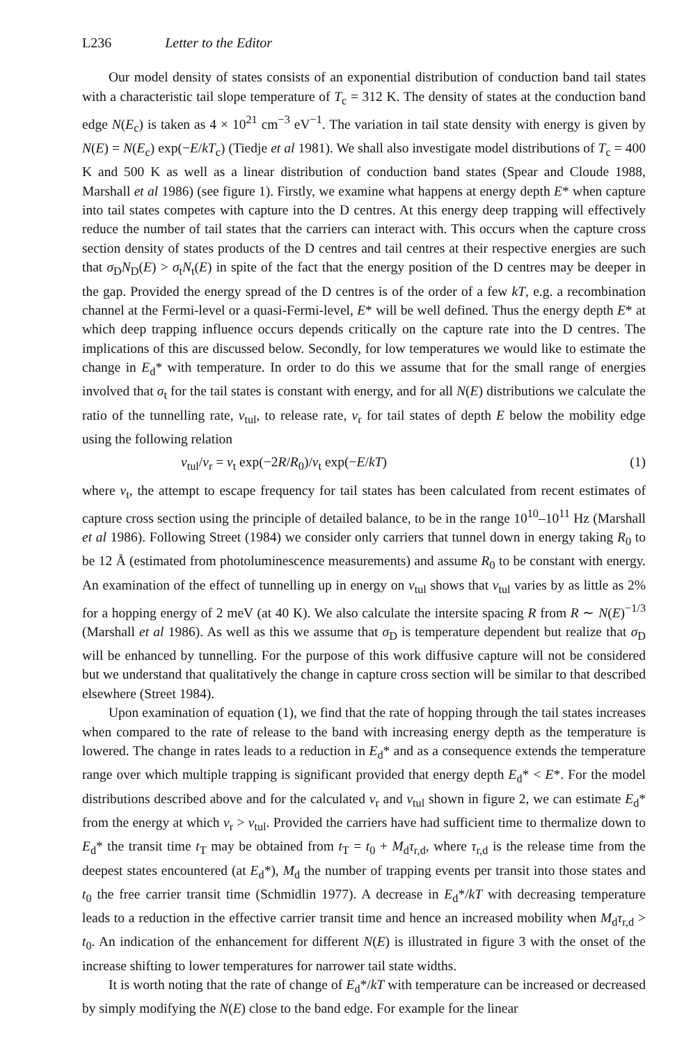L236 Letter to the Editor
Our model density of states consists of an exponential distribution of conduction band tail states with a characteristic tail slope temperature of T<sub>c</sub> = 312 K. The density of states at the conduction band edge N(E<sub>c</sub>) is taken as 4 × 10<sup>21</sup> cm<sup>−3</sup> eV<sup>−1</sup>. The variation in tail state density with energy is given by N(E) = N(E<sub>c</sub>) exp(−E/kT<sub>c</sub>) (Tiedje et al 1981). We shall also investigate model distributions of T<sub>c</sub> = 400 K and 500 K as well as a linear distribution of conduction band states (Spear and Cloude 1988, Marshall et al 1986) (see figure 1). Firstly, we examine what happens at energy depth E* when capture into tail states competes with capture into the D centres. At this energy deep trapping will effectively reduce the number of tail states that the carriers can interact with. This occurs when the capture cross section density of states products of the D centres and tail centres at their respective energies are such that σ<sub>D</sub>N<sub>D</sub>(E) > σ<sub>t</sub>N<sub>t</sub>(E) in spite of the fact that the energy position of the D centres may be deeper in the gap. Provided the energy spread of the D centres is of the order of a few kT, e.g. a recombination channel at the Fermi-level or a quasi-Fermi-level, E* will be well defined. Thus the energy depth E* at which deep trapping influence occurs depends critically on the capture rate into the D centres. The implications of this are discussed below. Secondly, for low temperatures we would like to estimate the change in E<sub>d</sub>* with temperature. In order to do this we assume that for the small range of energies involved that σ<sub>t</sub> for the tail states is constant with energy, and for all N(E) distributions we calculate the ratio of the tunnelling rate, ν<sub>tul</sub>, to release rate, ν<sub>r</sub> for tail states of depth E below the mobility edge using the following relation
ν<sub>tul</sub>/ν<sub>r</sub> = ν<sub>t</sub> exp(−2R/R<sub>0</sub>)/ν<sub>t</sub> exp(−E/kT) (1)
where ν<sub>t</sub>, the attempt to escape frequency for tail states has been calculated from recent estimates of capture cross section using the principle of detailed balance, to be in the range 10<sup>10</sup>–10<sup>11</sup> Hz (Marshall et al 1986). Following Street (1984) we consider only carriers that tunnel down in energy taking R<sub>0</sub> to be 12 Å (estimated from photoluminescence measurements) and assume R<sub>0</sub> to be constant with energy. An examination of the effect of tunnelling up in energy on ν<sub>tul</sub> shows that ν<sub>tul</sub> varies by as little as 2% for a hopping energy of 2 meV (at 40 K). We also calculate the intersite spacing R from R ∼ N(E)<sup>−1/3</sup> (Marshall et al 1986). As well as this we assume that σ<sub>D</sub> is temperature dependent but realize that σ<sub>D</sub> will be enhanced by tunnelling. For the purpose of this work diffusive capture will not be considered but we understand that qualitatively the change in capture cross section will be similar to that described elsewhere (Street 1984).
Upon examination of equation (1), we find that the rate of hopping through the tail states increases when compared to the rate of release to the band with increasing energy depth as the temperature is lowered. The change in rates leads to a reduction in E<sub>d</sub>* and as a consequence extends the temperature range over which multiple trapping is significant provided that energy depth E<sub>d</sub>* < E*. For the model distributions described above and for the calculated ν<sub>r</sub> and ν<sub>tul</sub> shown in figure 2, we can estimate E<sub>d</sub>* from the energy at which ν<sub>r</sub> > ν<sub>tul</sub>. Provided the carriers have had sufficient time to thermalize down to E<sub>d</sub>* the transit time t<sub>T</sub> may be obtained from t<sub>T</sub> = t<sub>0</sub> + M<sub>d</sub>τ<sub>r,d</sub>, where τ<sub>r,d</sub> is the release time from the deepest states encountered (at E<sub>d</sub>*), M<sub>d</sub> the number of trapping events per transit into those states and t<sub>0</sub> the free carrier transit time (Schmidlin 1977). A decrease in E<sub>d</sub>*/kT with decreasing temperature leads to a reduction in the effective carrier transit time and hence an increased mobility when M<sub>d</sub>τ<sub>r,d</sub> > t<sub>0</sub>. An indication of the enhancement for different N(E) is illustrated in figure 3 with the onset of the increase shifting to lower temperatures for narrower tail state widths.
It is worth noting that the rate of change of E<sub>d</sub>*/kT with temperature can be increased or decreased by simply modifying the N(E) close to the band edge. For example for the linear